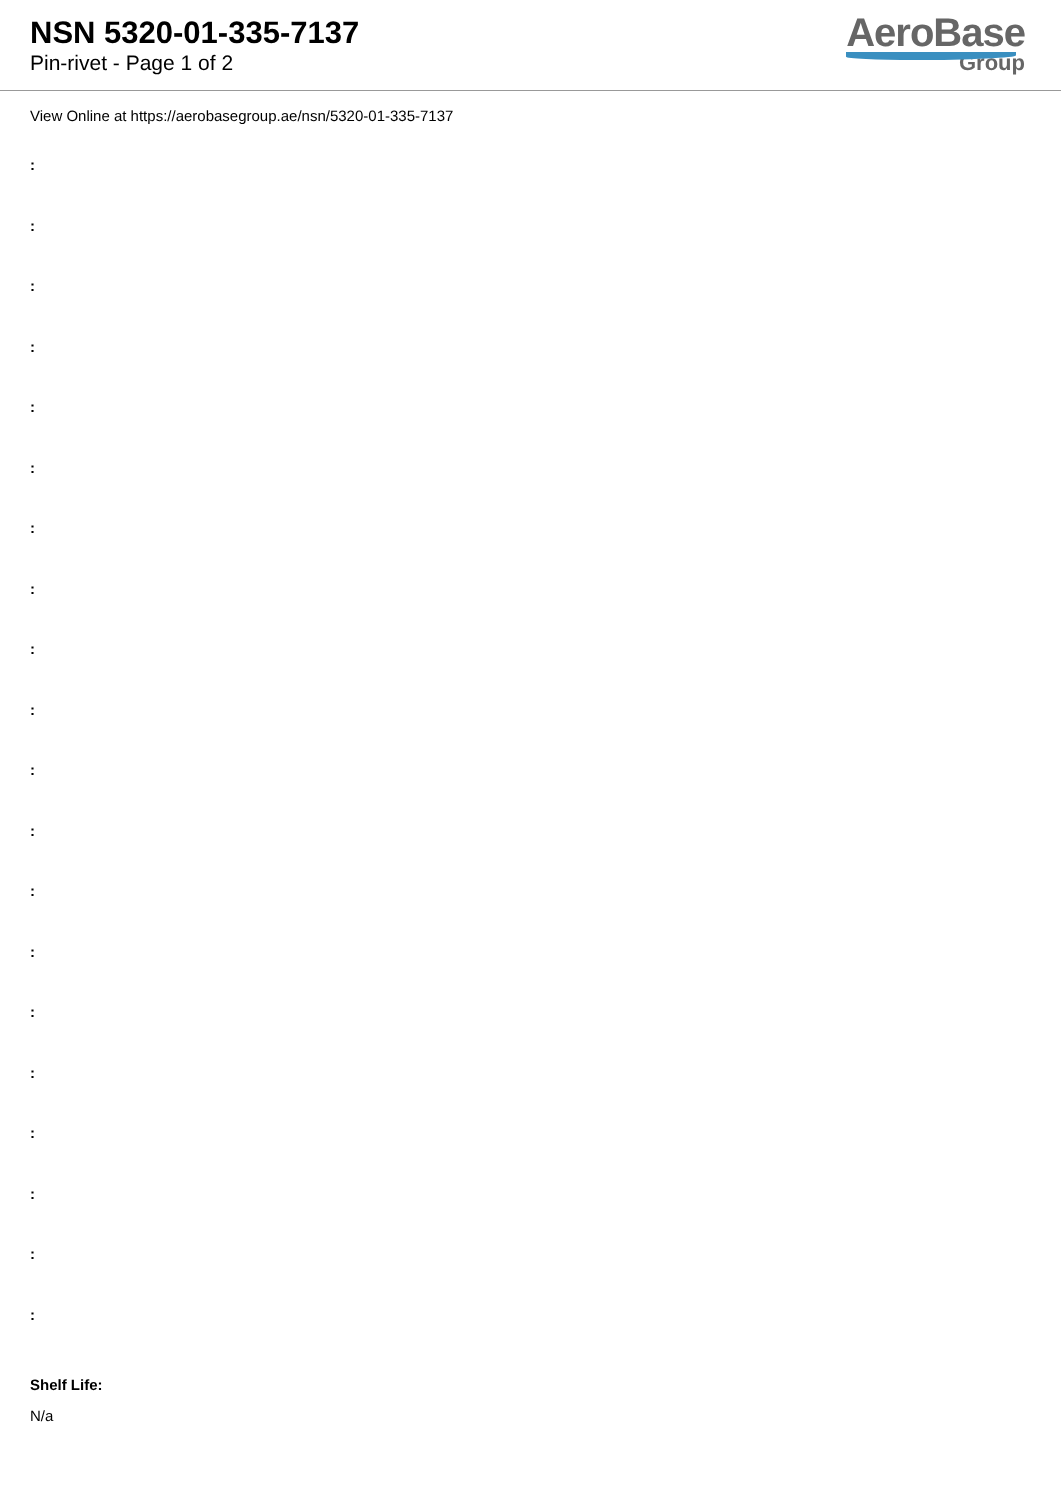NSN 5320-01-335-7137
Pin-rivet - Page 1 of 2
AeroBase
Group
View Online at https://aerobasegroup.ae/nsn/5320-01-335-7137
:
:
:
:
:
:
:
:
:
:
:
:
:
:
:
:
:
:
:
:
Shelf Life:
N/a